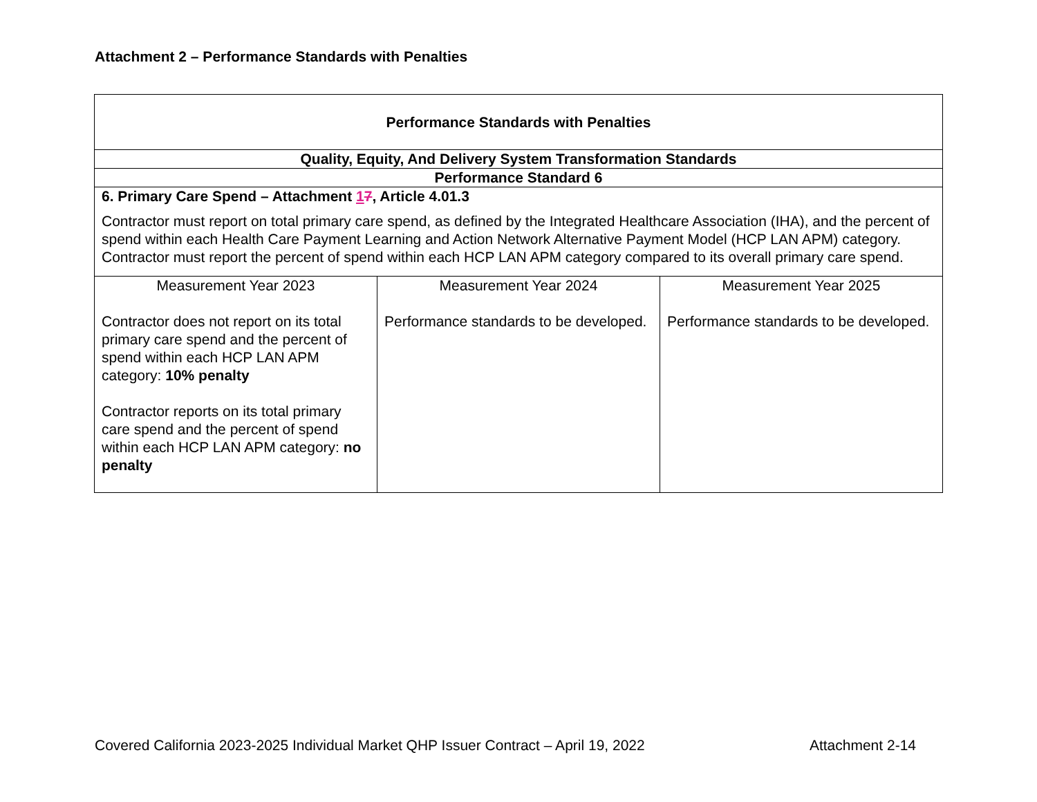Attachment 2 – Performance Standards with Penalties
| Performance Standards with Penalties | | |
| Quality, Equity, And Delivery System Transformation Standards | | |
| Performance Standard 6 | | |
| 6. Primary Care Spend – Attachment 1 7 , Article 4.01.3 Contractor must report on total primary care spend, as defined by the Integrated Healthcare Association (IHA), and the percent of spend within each Health Care Payment Learning and Action Network Alternative Payment Model (HCP LAN APM) category. Contractor must report the percent of spend within each HCP LAN APM category compared to its overall primary care spend. | | |
| Measurement Year 2023 Contractor does not report on its total primary care spend and the percent of spend within each HCP LAN APM category: 10% penalty Contractor reports on its total primary care spend and the percent of spend within each HCP LAN APM category: no penalty | Measurement Year 2024 Performance standards to be developed. | Measurement Year 2025 Performance standards to be developed. |
Covered California 2023-2025 Individual Market QHP Issuer Contract – April 19, 2022 Attachment 2-14